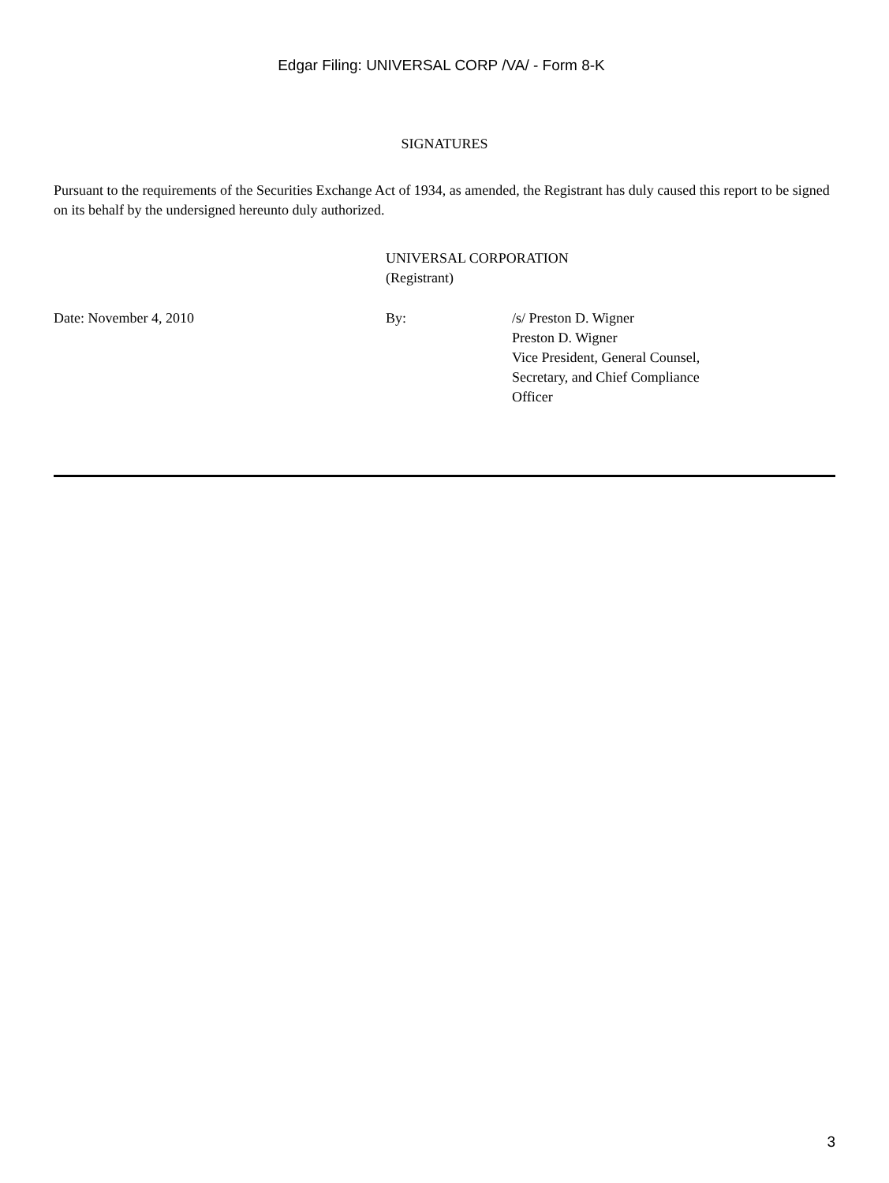Edgar Filing: UNIVERSAL CORP /VA/ - Form 8-K
SIGNATURES
Pursuant to the requirements of the Securities Exchange Act of 1934, as amended, the Registrant has duly caused this report to be signed on its behalf by the undersigned hereunto duly authorized.
UNIVERSAL CORPORATION
(Registrant)
| Date: November 4, 2010 | By: | /s/ Preston D. Wigner Preston D. Wigner Vice President, General Counsel, Secretary, and Chief Compliance Officer |
3